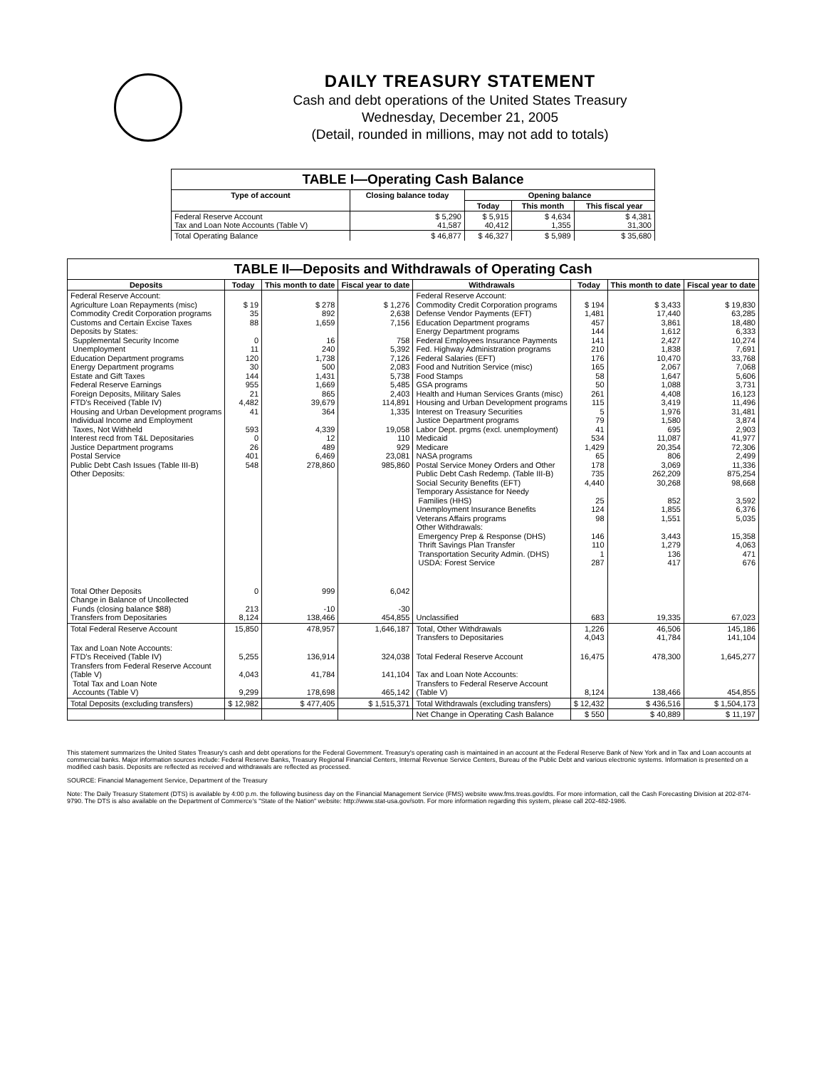DAILY TREASURY STATEMENT
Cash and debt operations of the United States Treasury
Wednesday, December 21, 2005
(Detail, rounded in millions, may not add to totals)
TABLE I—Operating Cash Balance
| Type of account | Closing balance today | Opening balance | | |
| --- | --- | --- | --- | --- |
| | | Today | This month | This fiscal year |
| Federal Reserve Account Tax and Loan Note Accounts (Table V) | $ 5,290 41,587 | $ 5,915 40,412 | $ 4,634 1,355 | $ 4,381 31,300 |
| Total Operating Balance | $ 46,877 | $ 46,327 | $ 5,989 | $ 35,680 |
TABLE II—Deposits and Withdrawals of Operating Cash
| Deposits | Today | This month to date | Fiscal year to date | Withdrawals | Today | This month to date | Fiscal year to date |
| --- | --- | --- | --- | --- | --- | --- | --- |
| Federal Reserve Account: Agriculture Loan Repayments (misc) Commodity Credit Corporation programs Customs and Certain Excise Taxes Deposits by States: Supplemental Security Income Unemployment Education Department programs Energy Department programs Estate and Gift Taxes Federal Reserve Earnings Foreign Deposits, Military Sales FTD's Received (Table IV) Housing and Urban Development programs Individual Income and Employment Taxes, Not Withheld Interest recd from T&L Depositaries Justice Department programs Postal Service Public Debt Cash Issues (Table III-B) Other Deposits: | $ 19 35 88 0 11 120 30 144 955 21 4,482 41 593 0 26 401 548 | $ 278 892 1,659 16 240 1,738 500 1,431 1,669 865 39,679 364 4,339 12 489 6,469 278,860 | $ 1,276 2,638 7,156 758 5,392 7,126 2,083 5,738 5,485 2,403 114,891 1,335 19,058 110 929 23,081 985,860 | Federal Reserve Account: Commodity Credit Corporation programs Defense Vendor Payments (EFT) Education Department programs Energy Department programs Federal Employees Insurance Payments Fed. Highway Administration programs Federal Salaries (EFT) Food and Nutrition Service (misc) Food Stamps GSA programs Health and Human Services Grants (misc) Housing and Urban Development programs Interest on Treasury Securities Justice Department programs Labor Dept. prgms (excl. unemployment) Medicaid Medicare NASA programs Postal Service Money Orders and Other Public Debt Cash Redemp. (Table III-B) Social Security Benefits (EFT) Temporary Assistance for Needy Families (HHS) Unemployment Insurance Benefits Veterans Affairs programs Other Withdrawals: Emergency Prep & Response (DHS) Thrift Savings Plan Transfer Transportation Security Admin. (DHS) USDA: Forest Service | $ 194 1,481 457 144 141 210 176 165 58 50 261 115 5 79 41 534 1,429 65 178 735 4,440 25 124 98 146 110 1 287 | $ 3,433 17,440 3,861 1,612 2,427 1,838 10,470 2,067 1,647 1,088 4,408 3,419 1,976 1,580 695 11,087 20,354 806 3,069 262,209 30,268 852 1,855 1,551 3,443 1,279 136 417 | $ 19,830 63,285 18,480 6,333 10,274 7,691 33,768 7,068 5,606 3,731 16,123 11,496 31,481 3,874 2,903 41,977 72,306 2,499 11,336 875,254 98,668 3,592 6,376 5,035 15,358 4,063 471 676 |
| Total Other Deposits Change in Balance of Uncollected Funds (closing balance $88) Transfers from Depositaries | 0 213 8,124 | 999 -10 138,466 | 6,042 -30 454,855 | Unclassified | 683 | 19,335 | 67,023 |
| Total Federal Reserve Account | 15,850 | 478,957 | 1,646,187 | Total, Other Withdrawals Transfers to Depositaries | 1,226 4,043 | 46,506 41,784 | 145,186 141,104 |
| Tax and Loan Note Accounts: FTD's Received (Table IV) Transfers from Federal Reserve Account (Table V) Total Tax and Loan Note Accounts (Table V) | 5,255 4,043 9,299 | 136,914 41,784 178,698 | 324,038 141,104 465,142 | Total Federal Reserve Account Tax and Loan Note Accounts: Transfers to Federal Reserve Account (Table V) | 16,475 8,124 | 478,300 138,466 | 1,645,277 454,855 |
| Total Deposits (excluding transfers) | $ 12,982 | $ 477,405 | $ 1,515,371 | Total Withdrawals (excluding transfers) | $ 12,432 | $ 436,516 | $ 1,504,173 |
| | | | | Net Change in Operating Cash Balance | $ 550 | $ 40,889 | $ 11,197 |
This statement summarizes the United States Treasury's cash and debt operations for the Federal Government. Treasury's operating cash is maintained in an account at the Federal Reserve Bank of New York and in Tax and Loan accounts at commercial banks. Major information sources include: Federal Reserve Banks, Treasury Regional Financial Centers, Internal Revenue Service Centers, Bureau of the Public Debt and various electronic systems. Information is presented on a modified cash basis. Deposits are reflected as received and withdrawals are reflected as processed.
SOURCE: Financial Management Service, Department of the Treasury
Note: The Daily Treasury Statement (DTS) is available by 4:00 p.m. the following business day on the Financial Management Service (FMS) website www.fms.treas.gov/dts. For more information, call the Cash Forecasting Division at 202-874-9790. The DTS is also available on the Department of Commerce's "State of the Nation" website: http://www.stat-usa.gov/sotn. For more information regarding this system, please call 202-482-1986.